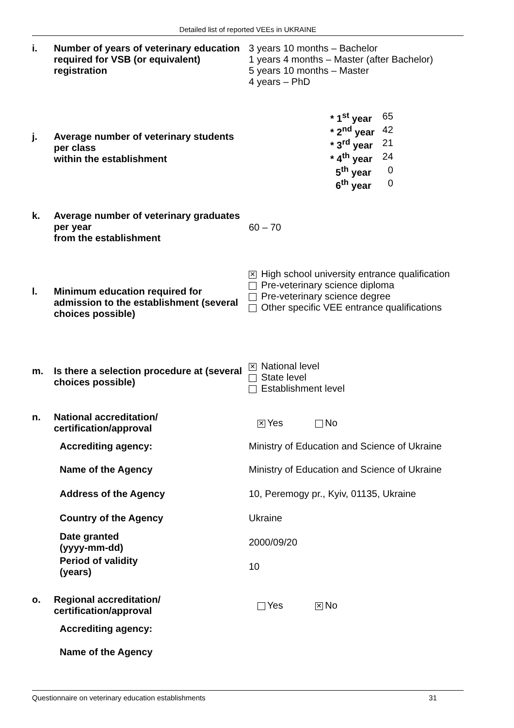Detailed list of reported VEEs in UKRAINE
| i. | Number of years of veterinary education required for VSB (or equivalent) registration | 3 years 10 months – Bachelor 1 years 4 months – Master (after Bachelor) 5 years 10 months – Master 4 years – PhD |
| j. | Average number of veterinary students per class within the establishment | / * 1<sup>st</sup> year / 65 / / * 2<sup>nd</sup> year / 42 / / * 3<sup>rd</sup> year / 21 / / * 4<sup>th</sup> year / 24 / / 5<sup>th</sup> year / 0 / / 6<sup>th</sup> year / 0 / |
| k. | Average number of veterinary graduates per year from the establishment | 60 – 70 |
| l. | Minimum education required for admission to the establishment (several choices possible) | ✕ High school university entrance qualification Pre-veterinary science diploma Pre-veterinary science degree Other specific VEE entrance qualifications |
| m. | Is there a selection procedure at (several choices possible) | ✕ National level State level Establishment level |
| n. | National accreditation/ certification/approval | ✕ Yes No |
| | Accrediting agency: | Ministry of Education and Science of Ukraine |
| | Name of the Agency | Ministry of Education and Science of Ukraine |
| | Address of the Agency | 10, Peremogy pr., Kyiv, 01135, Ukraine |
| | Country of the Agency | Ukraine |
| | Date granted (yyyy-mm-dd) | 2000/09/20 |
| | Period of validity (years) | 10 |
| o. | Regional accreditation/ certification/approval | Yes ✕ No |
| | Accrediting agency: | |
| | Name of the Agency | |
Questionnaire on veterinary education establishments 31